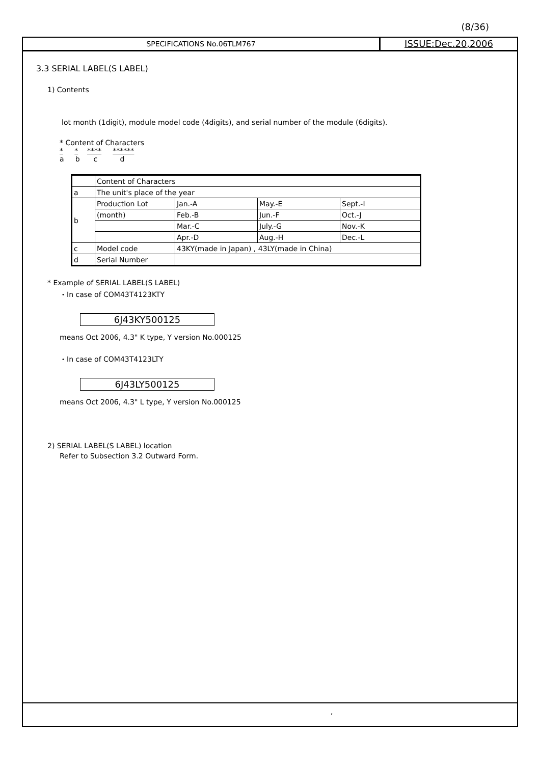(8/36)
SPECIFICATIONS No.06TLM767
ISSUE:Dec.20,2006
3.3 SERIAL LABEL(S LABEL)
1) Contents
lot month (1digit), module model code (4digits), and serial number of the module (6digits).
* Content of Characters
* * **** ******
a b c d
| | Content of Characters | | | |
| a | The unit's place of the year | | | |
| b | Production Lot | Jan.-A | May.-E | Sept.-I |
| | (month) | Feb.-B | Jun.-F | Oct.-J |
| | | Mar.-C | July.-G | Nov.-K |
| | | Apr.-D | Aug.-H | Dec.-L |
| c | Model code | 43KY(made in Japan) , 43LY(made in China) | | |
| d | Serial Number | | | |
* Example of SERIAL LABEL(S LABEL)
・In case of COM43T4123KTY
6J43KY500125
means Oct 2006, 4.3" K type, Y version No.000125
・In case of COM43T4123LTY
6J43LY500125
means Oct 2006, 4.3" L type, Y version No.000125
2) SERIAL LABEL(S LABEL) location
Refer to Subsection 3.2 Outward Form.
,